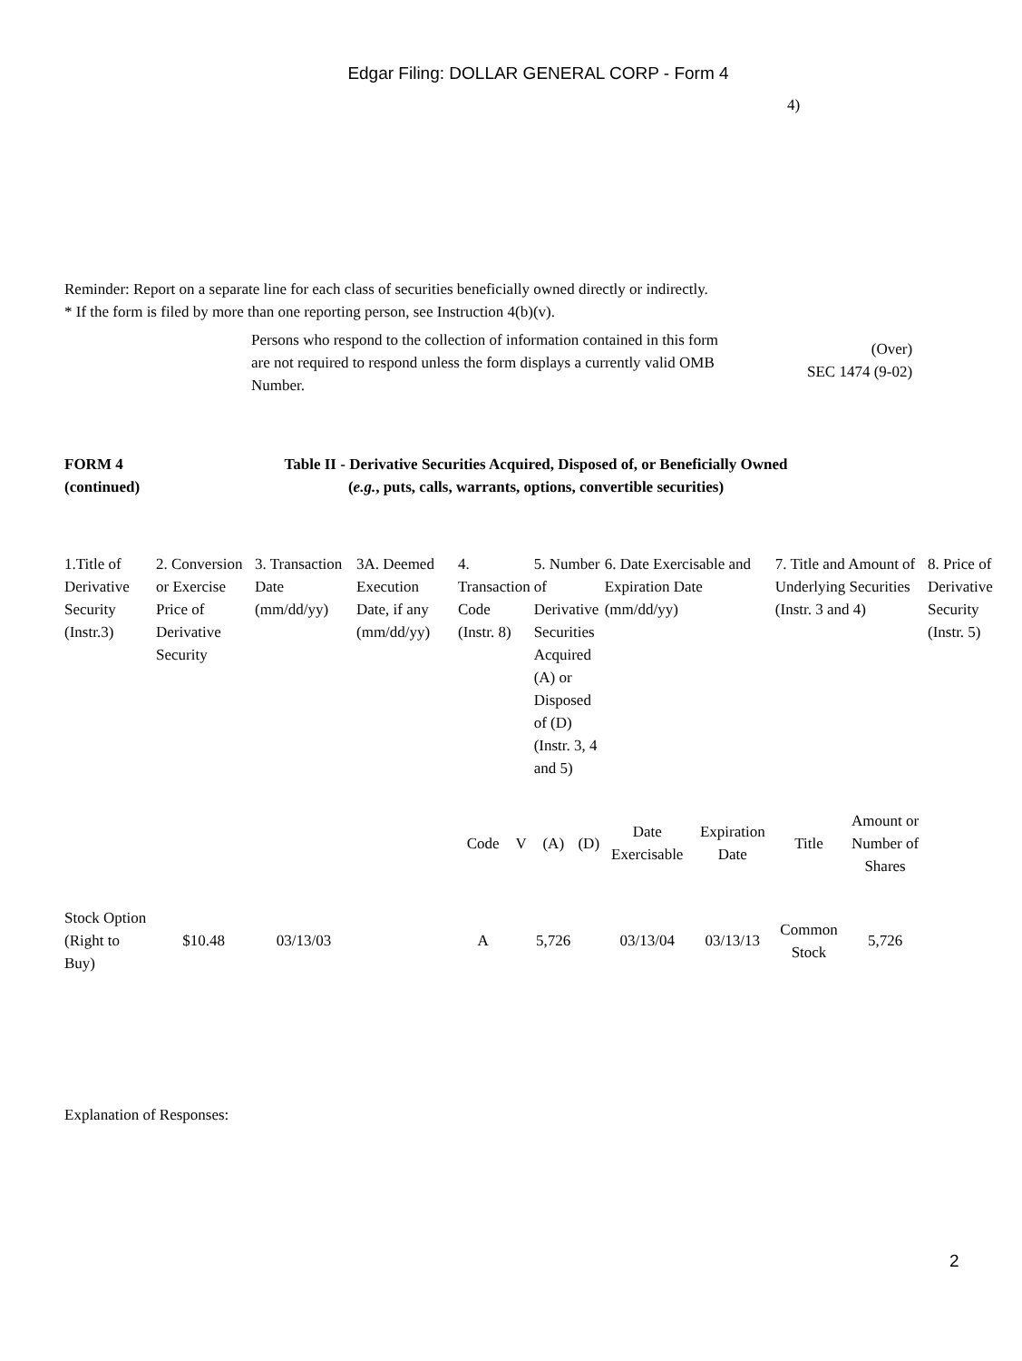Edgar Filing: DOLLAR GENERAL CORP - Form 4
4)
Reminder: Report on a separate line for each class of securities beneficially owned directly or indirectly.
* If the form is filed by more than one reporting person, see Instruction 4(b)(v).
Persons who respond to the collection of information contained in this form are not required to respond unless the form displays a currently valid OMB Number.
(Over)
SEC 1474 (9-02)
FORM 4
(continued)
Table II - Derivative Securities Acquired, Disposed of, or Beneficially Owned
(e.g., puts, calls, warrants, options, convertible securities)
| 1.Title of Derivative Security (Instr.3) | 2. Conversion or Exercise Price of Derivative Security | 3. Transaction Date (mm/dd/yy) | 3A. Deemed Execution Date, if any (mm/dd/yy) | 4. Transaction Code (Instr. 8) | | 5. Number of Derivative Securities Acquired (A) or Disposed of (D) (Instr. 3, 4 and 5) | | 6. Date Exercisable and Expiration Date (mm/dd/yy) | | 7. Title and Amount of Underlying Securities (Instr. 3 and 4) | | 8. Price of Derivative Security (Instr. 5) |
| | | | | Code | V | (A) | (D) | Date Exercisable | Expiration Date | Title | Amount or Number of Shares | |
| Stock Option (Right to Buy) | $10.48 | 03/13/03 | | A | | 5,726 | | 03/13/04 | 03/13/13 | Common Stock | 5,726 | |
Explanation of Responses:
2